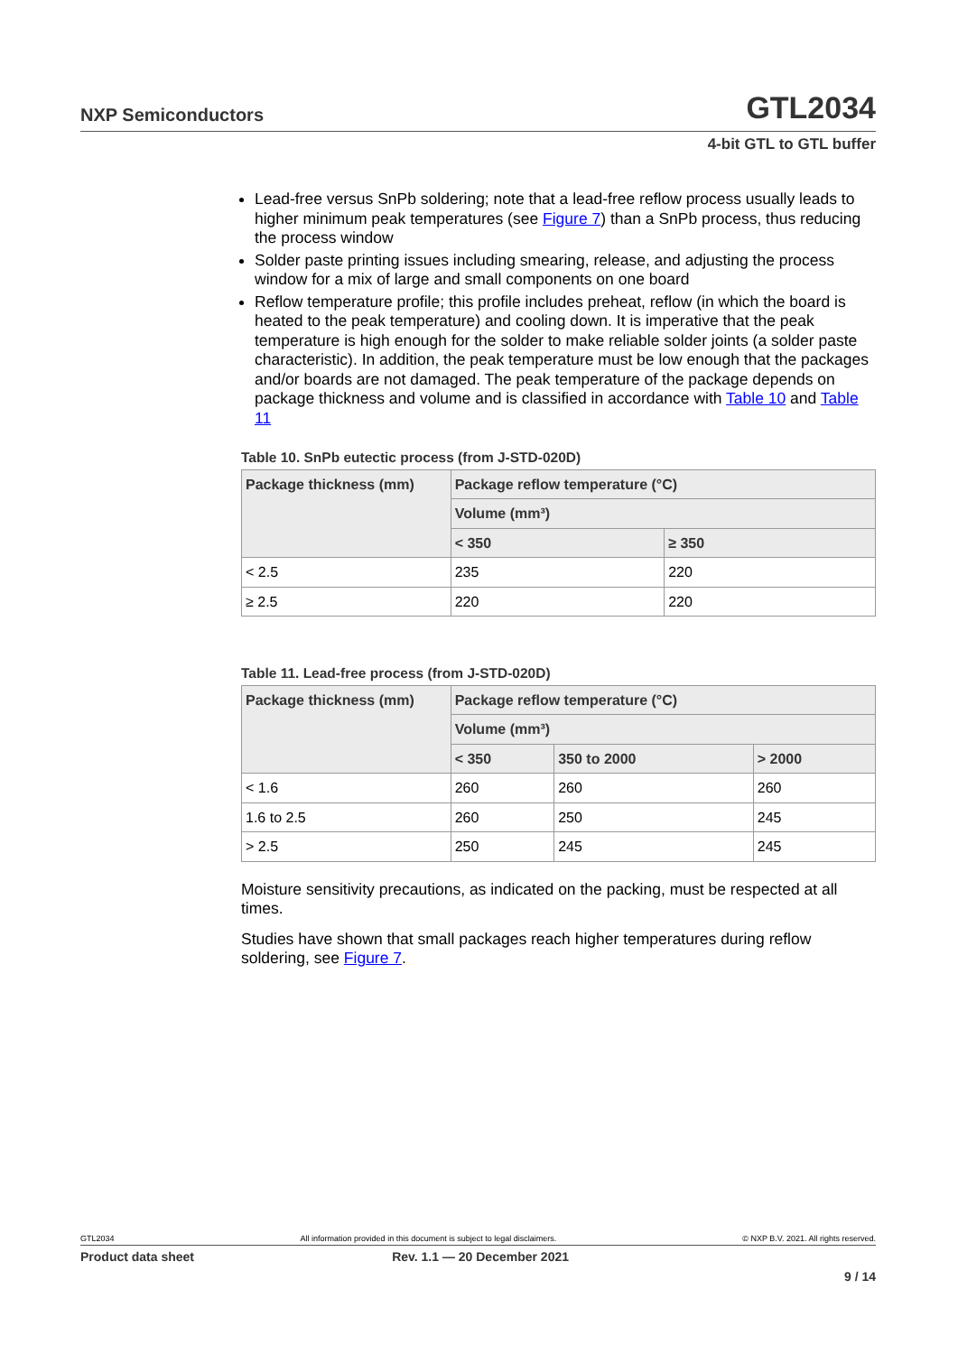NXP Semiconductors GTL2034
4-bit GTL to GTL buffer
Lead-free versus SnPb soldering; note that a lead-free reflow process usually leads to higher minimum peak temperatures (see Figure 7) than a SnPb process, thus reducing the process window
Solder paste printing issues including smearing, release, and adjusting the process window for a mix of large and small components on one board
Reflow temperature profile; this profile includes preheat, reflow (in which the board is heated to the peak temperature) and cooling down. It is imperative that the peak temperature is high enough for the solder to make reliable solder joints (a solder paste characteristic). In addition, the peak temperature must be low enough that the packages and/or boards are not damaged. The peak temperature of the package depends on package thickness and volume and is classified in accordance with Table 10 and Table 11
Table 10. SnPb eutectic process (from J-STD-020D)
| Package thickness (mm) | Package reflow temperature (°C) | |
| --- | --- | --- |
| | Volume (mm³) | |
| | < 350 | ≥ 350 |
| < 2.5 | 235 | 220 |
| ≥ 2.5 | 220 | 220 |
Table 11. Lead-free process (from J-STD-020D)
| Package thickness (mm) | Package reflow temperature (°C) | | |
| --- | --- | --- | --- |
| | Volume (mm³) | | |
| | < 350 | 350 to 2000 | > 2000 |
| < 1.6 | 260 | 260 | 260 |
| 1.6 to 2.5 | 260 | 250 | 245 |
| > 2.5 | 250 | 245 | 245 |
Moisture sensitivity precautions, as indicated on the packing, must be respected at all times.
Studies have shown that small packages reach higher temperatures during reflow soldering, see Figure 7.
GTL2034 All information provided in this document is subject to legal disclaimers. © NXP B.V. 2021. All rights reserved.
Product data sheet Rev. 1.1 — 20 December 2021
9 / 14